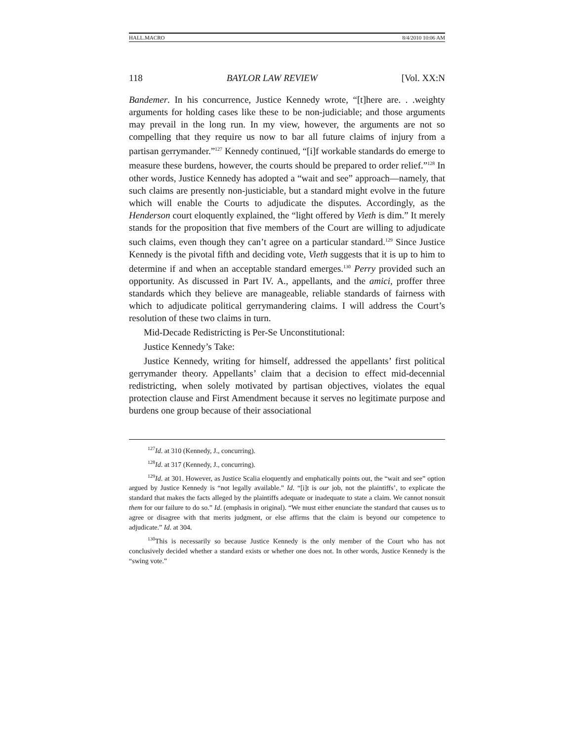HALL.MACRO 8/4/2010 10:06 AM
118 BAYLOR LAW REVIEW [Vol. XX:N
Bandemer. In his concurrence, Justice Kennedy wrote, “[t]here are. . .weighty arguments for holding cases like these to be non-judiciable; and those arguments may prevail in the long run. In my view, however, the arguments are not so compelling that they require us now to bar all future claims of injury from a partisan gerrymander.”<sup>127</sup> Kennedy continued, “[i]f workable standards do emerge to measure these burdens, however, the courts should be prepared to order relief.”<sup>128</sup> In other words, Justice Kennedy has adopted a “wait and see” approach—namely, that such claims are presently non-justiciable, but a standard might evolve in the future which will enable the Courts to adjudicate the disputes. Accordingly, as the Henderson court eloquently explained, the “light offered by Vieth is dim.” It merely stands for the proposition that five members of the Court are willing to adjudicate such claims, even though they can’t agree on a particular standard.<sup>129</sup> Since Justice Kennedy is the pivotal fifth and deciding vote, Vieth suggests that it is up to him to determine if and when an acceptable standard emerges.<sup>130</sup> Perry provided such an opportunity. As discussed in Part IV. A., appellants, and the amici, proffer three standards which they believe are manageable, reliable standards of fairness with which to adjudicate political gerrymandering claims. I will address the Court’s resolution of these two claims in turn.
Mid-Decade Redistricting is Per-Se Unconstitutional:
Justice Kennedy’s Take:
Justice Kennedy, writing for himself, addressed the appellants’ first political gerrymander theory. Appellants’ claim that a decision to effect mid-decennial redistricting, when solely motivated by partisan objectives, violates the equal protection clause and First Amendment because it serves no legitimate purpose and burdens one group because of their associational
<sup>127</sup> Id. at 310 (Kennedy, J., concurring).
<sup>128</sup> Id. at 317 (Kennedy, J., concurring).
<sup>129</sup> Id. at 301. However, as Justice Scalia eloquently and emphatically points out, the “wait and see” option argued by Justice Kennedy is “not legally available.” Id. “[i]t is our job, not the plaintiffs’, to explicate the standard that makes the facts alleged by the plaintiffs adequate or inadequate to state a claim. We cannot nonsuit them for our failure to do so.” Id. (emphasis in original). “We must either enunciate the standard that causes us to agree or disagree with that merits judgment, or else affirms that the claim is beyond our competence to adjudicate.” Id. at 304.
<sup>130</sup> This is necessarily so because Justice Kennedy is the only member of the Court who has not conclusively decided whether a standard exists or whether one does not. In other words, Justice Kennedy is the “swing vote.”